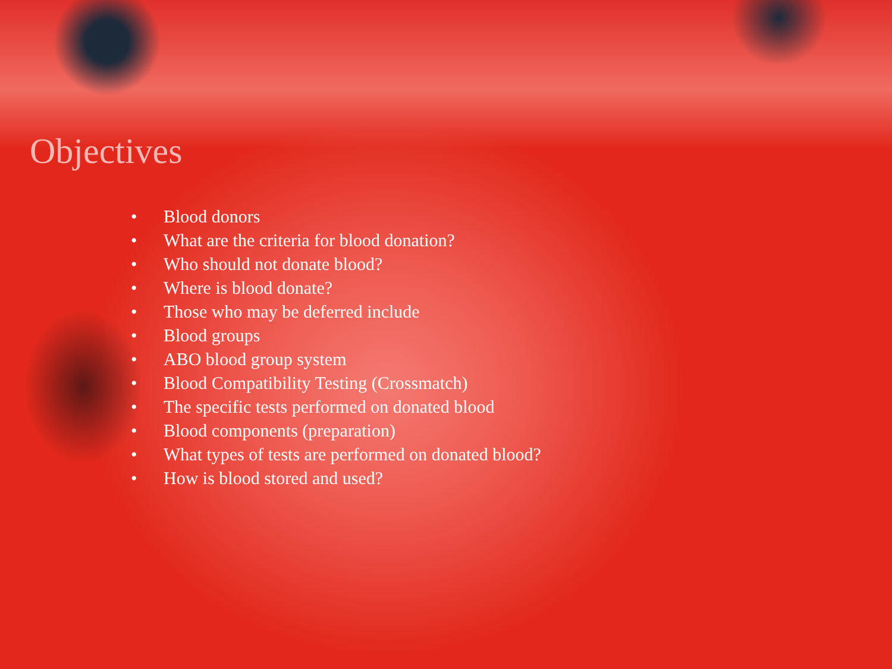Objectives
• Blood donors
• What are the criteria for blood donation?
• Who should not donate blood?
• Where is blood donate?
• Those who may be deferred include
• Blood groups
• ABO blood group system
• Blood Compatibility Testing (Crossmatch)
• The specific tests performed on donated blood
• Blood components (preparation)
• What types of tests are performed on donated blood?
• How is blood stored and used?